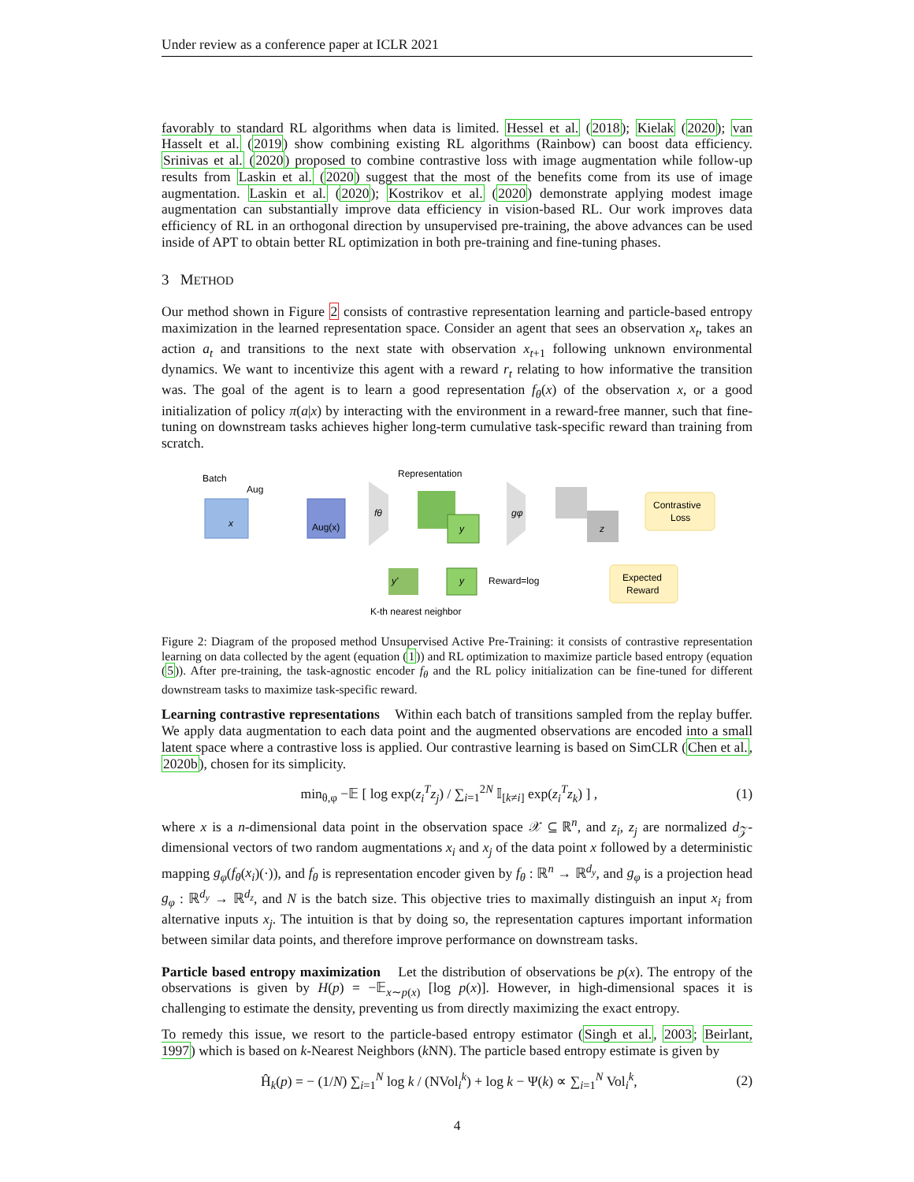Under review as a conference paper at ICLR 2021
favorably to standard RL algorithms when data is limited. Hessel et al. (2018); Kielak (2020); van Hasselt et al. (2019) show combining existing RL algorithms (Rainbow) can boost data efficiency. Srinivas et al. (2020) proposed to combine contrastive loss with image augmentation while follow-up results from Laskin et al. (2020) suggest that the most of the benefits come from its use of image augmentation. Laskin et al. (2020); Kostrikov et al. (2020) demonstrate applying modest image augmentation can substantially improve data efficiency in vision-based RL. Our work improves data efficiency of RL in an orthogonal direction by unsupervised pre-training, the above advances can be used inside of APT to obtain better RL optimization in both pre-training and fine-tuning phases.
3 METHOD
Our method shown in Figure 2 consists of contrastive representation learning and particle-based entropy maximization in the learned representation space. Consider an agent that sees an observation x<sub>t</sub>, takes an action a<sub>t</sub> and transitions to the next state with observation x<sub>t+1</sub> following unknown environmental dynamics. We want to incentivize this agent with a reward r<sub>t</sub> relating to how informative the transition was. The goal of the agent is to learn a good representation f<sub>θ</sub>(x) of the observation x, or a good initialization of policy π(a|x) by interacting with the environment in a reward-free manner, such that fine-tuning on downstream tasks achieves higher long-term cumulative task-specific reward than training from scratch.
Batch
Aug
Representation
x
Aug(x)
fθ
y
gφ
z
Contrastive
Loss
y'
y
Reward=log
Expected
Reward
K-th nearest neighbor
Figure 2: Diagram of the proposed method Unsupervised Active Pre-Training: it consists of contrastive representation learning on data collected by the agent (equation (1)) and RL optimization to maximize particle based entropy (equation (5)). After pre-training, the task-agnostic encoder f<sub>θ</sub> and the RL policy initialization can be fine-tuned for different downstream tasks to maximize task-specific reward.
Learning contrastive representations Within each batch of transitions sampled from the replay buffer. We apply data augmentation to each data point and the augmented observations are encoded into a small latent space where a contrastive loss is applied. Our contrastive learning is based on SimCLR (Chen et al., 2020b), chosen for its simplicity.
min<sub>θ,φ</sub> −𝔼 [ log exp(z<sub>i</sub><sup>T</sup>z<sub>j</sub>) / ∑<sub>i=1</sub><sup>2N</sup> 𝕀<sub>[k≠i]</sub> exp(z<sub>i</sub><sup>T</sup>z<sub>k</sub>) ] , (1)
where x is a n-dimensional data point in the observation space 𝒳 ⊆ ℝ<sup>n</sup>, and z<sub>i</sub>, z<sub>j</sub> are normalized d<sub>𝒵</sub>-dimensional vectors of two random augmentations x<sub>i</sub> and x<sub>j</sub> of the data point x followed by a deterministic mapping g<sub>φ</sub>(f<sub>θ</sub>(x<sub>i</sub>)(·)), and f<sub>θ</sub> is representation encoder given by f<sub>θ</sub> : ℝ<sup>n</sup> → ℝ<sup>d<sub>y</sub></sup>, and g<sub>φ</sub> is a projection head g<sub>φ</sub> : ℝ<sup>d<sub>y</sub></sup> → ℝ<sup>d<sub>z</sub></sup>, and N is the batch size. This objective tries to maximally distinguish an input x<sub>i</sub> from alternative inputs x<sub>j</sub>. The intuition is that by doing so, the representation captures important information between similar data points, and therefore improve performance on downstream tasks.
Particle based entropy maximization Let the distribution of observations be p(x). The entropy of the observations is given by H(p) = −𝔼<sub>x∼p(x)</sub> [log p(x)]. However, in high-dimensional spaces it is challenging to estimate the density, preventing us from directly maximizing the exact entropy.
To remedy this issue, we resort to the particle-based entropy estimator (Singh et al., 2003; Beirlant, 1997) which is based on k-Nearest Neighbors (k NN). The particle based entropy estimate is given by
Ĥ<sub>k</sub>(p) = − (1/N) ∑<sub>i=1</sub><sup>N</sup> log k / (NVol<sub>i</sub><sup>k</sup>) + log k − Ψ(k) ∝ ∑<sub>i=1</sub><sup>N</sup> Vol<sub>i</sub><sup>k</sup>, (2)
4